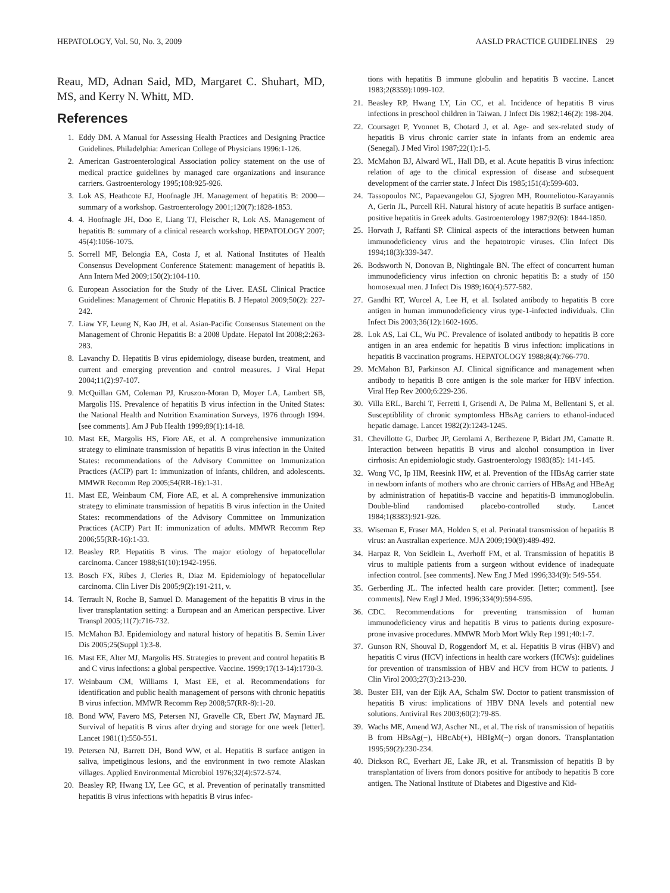HEPATOLOGY, Vol. 50, No. 3, 2009 AASLD PRACTICE GUIDELINES 29
Reau, MD, Adnan Said, MD, Margaret C. Shuhart, MD, MS, and Kerry N. Whitt, MD.
References
1. Eddy DM. A Manual for Assessing Health Practices and Designing Practice Guidelines. Philadelphia: American College of Physicians 1996:1-126.
2. American Gastroenterological Association policy statement on the use of medical practice guidelines by managed care organizations and insurance carriers. Gastroenterology 1995;108:925-926.
3. Lok AS, Heathcote EJ, Hoofnagle JH. Management of hepatitis B: 2000—summary of a workshop. Gastroenterology 2001;120(7):1828-1853.
4. 4. Hoofnagle JH, Doo E, Liang TJ, Fleischer R, Lok AS. Management of hepatitis B: summary of a clinical research workshop. HEPATOLOGY 2007; 45(4):1056-1075.
5. Sorrell MF, Belongia EA, Costa J, et al. National Institutes of Health Consensus Development Conference Statement: management of hepatitis B. Ann Intern Med 2009;150(2):104-110.
6. European Association for the Study of the Liver. EASL Clinical Practice Guidelines: Management of Chronic Hepatitis B. J Hepatol 2009;50(2): 227-242.
7. Liaw YF, Leung N, Kao JH, et al. Asian-Pacific Consensus Statement on the Management of Chronic Hepatitis B: a 2008 Update. Hepatol Int 2008;2:263-283.
8. Lavanchy D. Hepatitis B virus epidemiology, disease burden, treatment, and current and emerging prevention and control measures. J Viral Hepat 2004;11(2):97-107.
9. McQuillan GM, Coleman PJ, Kruszon-Moran D, Moyer LA, Lambert SB, Margolis HS. Prevalence of hepatitis B virus infection in the United States: the National Health and Nutrition Examination Surveys, 1976 through 1994. [see comments]. Am J Pub Health 1999;89(1):14-18.
10. Mast EE, Margolis HS, Fiore AE, et al. A comprehensive immunization strategy to eliminate transmission of hepatitis B virus infection in the United States: recommendations of the Advisory Committee on Immunization Practices (ACIP) part 1: immunization of infants, children, and adolescents. MMWR Recomm Rep 2005;54(RR-16):1-31.
11. Mast EE, Weinbaum CM, Fiore AE, et al. A comprehensive immunization strategy to eliminate transmission of hepatitis B virus infection in the United States: recommendations of the Advisory Committee on Immunization Practices (ACIP) Part II: immunization of adults. MMWR Recomm Rep 2006;55(RR-16):1-33.
12. Beasley RP. Hepatitis B virus. The major etiology of hepatocellular carcinoma. Cancer 1988;61(10):1942-1956.
13. Bosch FX, Ribes J, Cleries R, Diaz M. Epidemiology of hepatocellular carcinoma. Clin Liver Dis 2005;9(2):191-211, v.
14. Terrault N, Roche B, Samuel D. Management of the hepatitis B virus in the liver transplantation setting: a European and an American perspective. Liver Transpl 2005;11(7):716-732.
15. McMahon BJ. Epidemiology and natural history of hepatitis B. Semin Liver Dis 2005;25(Suppl 1):3-8.
16. Mast EE, Alter MJ, Margolis HS. Strategies to prevent and control hepatitis B and C virus infections: a global perspective. Vaccine. 1999;17(13-14):1730-3.
17. Weinbaum CM, Williams I, Mast EE, et al. Recommendations for identification and public health management of persons with chronic hepatitis B virus infection. MMWR Recomm Rep 2008;57(RR-8):1-20.
18. Bond WW, Favero MS, Petersen NJ, Gravelle CR, Ebert JW, Maynard JE. Survival of hepatitis B virus after drying and storage for one week [letter]. Lancet 1981(1):550-551.
19. Petersen NJ, Barrett DH, Bond WW, et al. Hepatitis B surface antigen in saliva, impetiginous lesions, and the environment in two remote Alaskan villages. Applied Environmental Microbiol 1976;32(4):572-574.
20. Beasley RP, Hwang LY, Lee GC, et al. Prevention of perinatally transmitted hepatitis B virus infections with hepatitis B virus infec-
tions with hepatitis B immune globulin and hepatitis B vaccine. Lancet 1983;2(8359):1099-102.
21. Beasley RP, Hwang LY, Lin CC, et al. Incidence of hepatitis B virus infections in preschool children in Taiwan. J Infect Dis 1982;146(2): 198-204.
22. Coursaget P, Yvonnet B, Chotard J, et al. Age- and sex-related study of hepatitis B virus chronic carrier state in infants from an endemic area (Senegal). J Med Virol 1987;22(1):1-5.
23. McMahon BJ, Alward WL, Hall DB, et al. Acute hepatitis B virus infection: relation of age to the clinical expression of disease and subsequent development of the carrier state. J Infect Dis 1985;151(4):599-603.
24. Tassopoulos NC, Papaevangelou GJ, Sjogren MH, Roumeliotou-Karayannis A, Gerin JL, Purcell RH. Natural history of acute hepatitis B surface antigen-positive hepatitis in Greek adults. Gastroenterology 1987;92(6): 1844-1850.
25. Horvath J, Raffanti SP. Clinical aspects of the interactions between human immunodeficiency virus and the hepatotropic viruses. Clin Infect Dis 1994;18(3):339-347.
26. Bodsworth N, Donovan B, Nightingale BN. The effect of concurrent human immunodeficiency virus infection on chronic hepatitis B: a study of 150 homosexual men. J Infect Dis 1989;160(4):577-582.
27. Gandhi RT, Wurcel A, Lee H, et al. Isolated antibody to hepatitis B core antigen in human immunodeficiency virus type-1-infected individuals. Clin Infect Dis 2003;36(12):1602-1605.
28. Lok AS, Lai CL, Wu PC. Prevalence of isolated antibody to hepatitis B core antigen in an area endemic for hepatitis B virus infection: implications in hepatitis B vaccination programs. HEPATOLOGY 1988;8(4):766-770.
29. McMahon BJ, Parkinson AJ. Clinical significance and management when antibody to hepatitis B core antigen is the sole marker for HBV infection. Viral Hep Rev 2000;6:229-236.
30. Villa ERL, Barchi T, Ferretti I, Grisendi A, De Palma M, Bellentani S, et al. Susceptiblility of chronic symptomless HBsAg carriers to ethanol-induced hepatic damage. Lancet 1982(2):1243-1245.
31. Chevillotte G, Durbec JP, Gerolami A, Berthezene P, Bidart JM, Camatte R. Interaction between hepatitis B virus and alcohol consumption in liver cirrhosis: An epidemiologic study. Gastroenterology 1983(85): 141-145.
32. Wong VC, Ip HM, Reesink HW, et al. Prevention of the HBsAg carrier state in newborn infants of mothers who are chronic carriers of HBsAg and HBeAg by administration of hepatitis-B vaccine and hepatitis-B immunoglobulin. Double-blind randomised placebo-controlled study. Lancet 1984;1(8383):921-926.
33. Wiseman E, Fraser MA, Holden S, et al. Perinatal transmission of hepatitis B virus: an Australian experience. MJA 2009;190(9):489-492.
34. Harpaz R, Von Seidlein L, Averhoff FM, et al. Transmission of hepatitis B virus to multiple patients from a surgeon without evidence of inadequate infection control. [see comments]. New Eng J Med 1996;334(9): 549-554.
35. Gerberding JL. The infected health care provider. [letter; comment]. [see comments]. New Engl J Med. 1996;334(9):594-595.
36. CDC. Recommendations for preventing transmission of human immunodeficiency virus and hepatitis B virus to patients during exposure-prone invasive procedures. MMWR Morb Mort Wkly Rep 1991;40:1-7.
37. Gunson RN, Shouval D, Roggendorf M, et al. Hepatitis B virus (HBV) and hepatitis C virus (HCV) infections in health care workers (HCWs): guidelines for prevention of transmission of HBV and HCV from HCW to patients. J Clin Virol 2003;27(3):213-230.
38. Buster EH, van der Eijk AA, Schalm SW. Doctor to patient transmission of hepatitis B virus: implications of HBV DNA levels and potential new solutions. Antiviral Res 2003;60(2):79-85.
39. Wachs ME, Amend WJ, Ascher NL, et al. The risk of transmission of hepatitis B from HBsAg(−), HBcAb(+), HBIgM(−) organ donors. Transplantation 1995;59(2):230-234.
40. Dickson RC, Everhart JE, Lake JR, et al. Transmission of hepatitis B by transplantation of livers from donors positive for antibody to hepatitis B core antigen. The National Institute of Diabetes and Digestive and Kid-